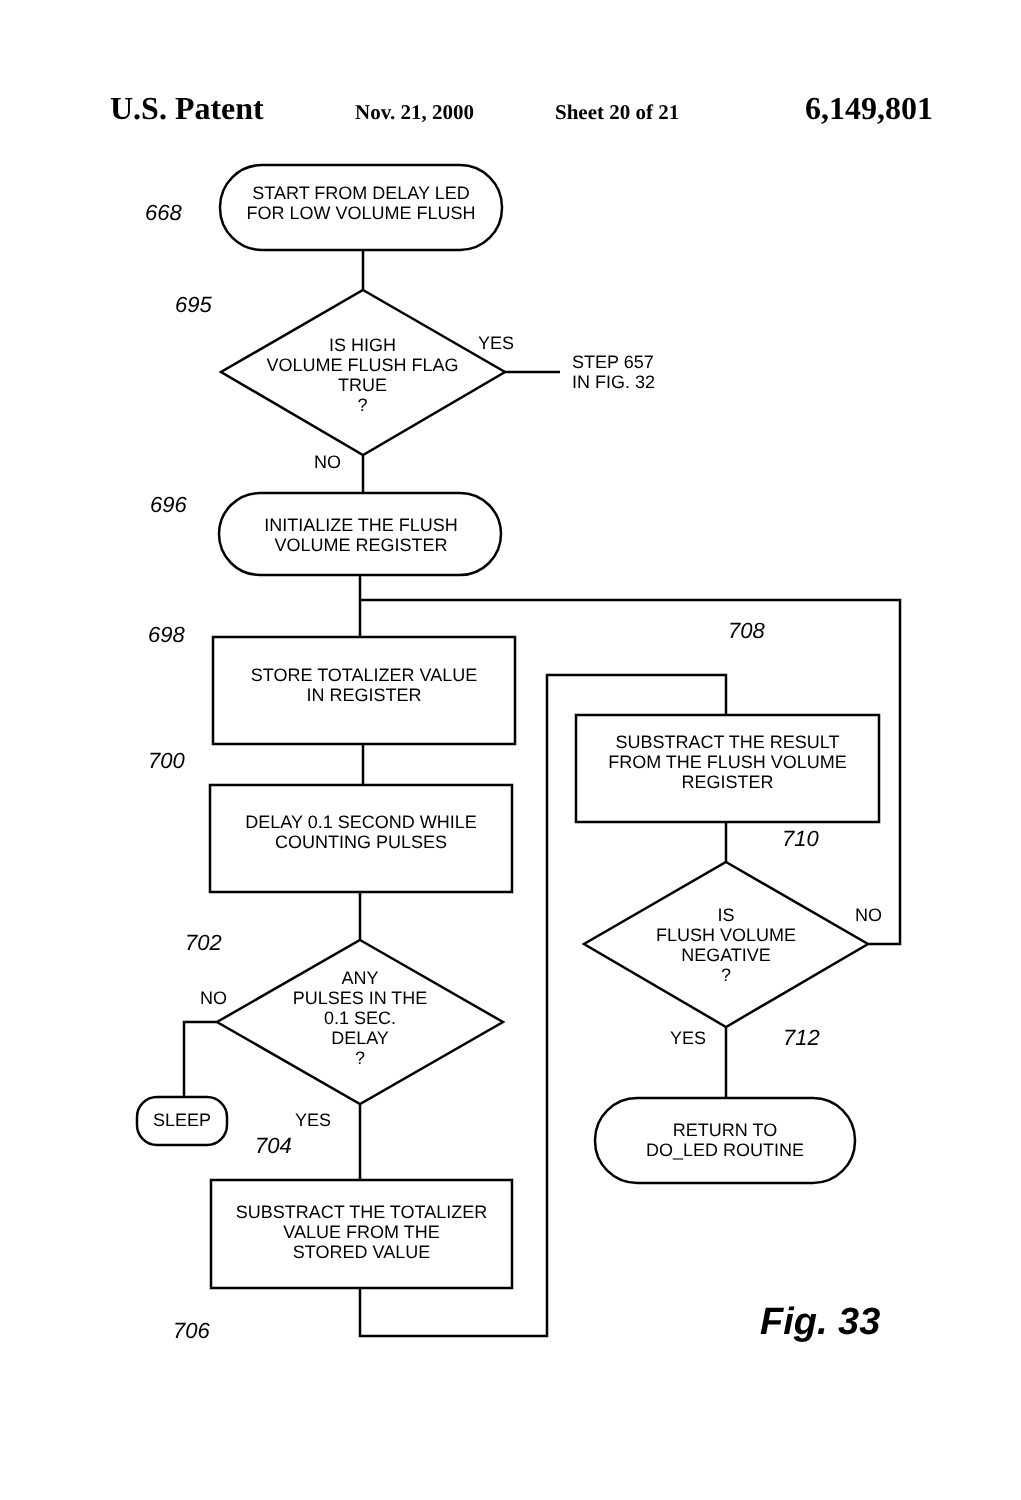U.S. Patent Nov. 21, 2000 Sheet 20 of 21 6,149,801
START FROM DELAY LED
FOR LOW VOLUME FLUSH
IS HIGH
VOLUME FLUSH FLAG
TRUE
?
YES
STEP 657
IN FIG. 32
NO
INITIALIZE THE FLUSH
VOLUME REGISTER
STORE TOTALIZER VALUE
IN REGISTER
DELAY 0.1 SECOND WHILE
COUNTING PULSES
ANY
PULSES IN THE
0.1 SEC.
DELAY
?
NO
YES
SLEEP
SUBSTRACT THE TOTALIZER
VALUE FROM THE
STORED VALUE
SUBSTRACT THE RESULT
FROM THE FLUSH VOLUME
REGISTER
IS
FLUSH VOLUME
NEGATIVE
?
NO
YES
RETURN TO
DO_LED ROUTINE
668
695
696
698
700
702
704
706
708
710
712
Fig. 33